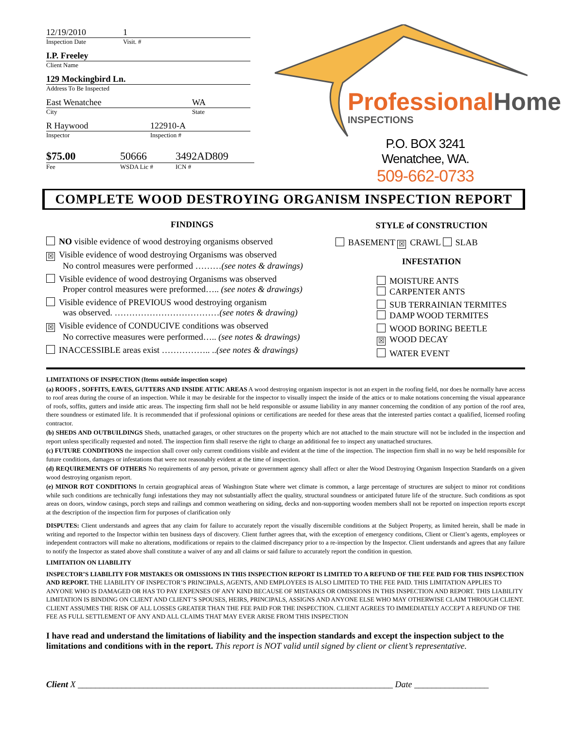12/19/2010 1
Inspection Date Visit. #
I.P. Freeley
Client Name
129 Mockingbird Ln.
Address To Be Inspected
East Wenatchee WA
City State
R Haywood 122910-A
Inspector Inspection #
$75.00 50666 3492AD809
Fee WSDA Lic # ICN #
ProfessionalHome
INSPECTIONS
P.O. BOX 3241
Wenatchee, WA.
509-662-0733
COMPLETE WOOD DESTROYING ORGANISM INSPECTION REPORT
FINDINGS
NO visible evidence of wood destroying organisms observed
☒ Visible evidence of wood destroying Organisms was observed
No control measures were performed ………(see notes & drawings)
Visible evidence of wood destroying Organisms was observed
Proper control measures were preformed….. (see notes & drawings)
Visible evidence of PREVIOUS wood destroying organism
was observed. ………………………………(see notes & drawing)
☒ Visible evidence of CONDUCIVE conditions was observed
No corrective measures were performed….. (see notes & drawings)
INACCESSIBLE areas exist …………….. ..(see notes & drawings)
STYLE of CONSTRUCTION
BASEMENT ☒ CRAWL SLAB
INFESTATION
MOISTURE ANTS
CARPENTER ANTS
SUB TERRAINIAN TERMITES
DAMP WOOD TERMITES
WOOD BORING BEETLE
☒ WOOD DECAY
WATER EVENT
LIMITATIONS OF INSPECTION (Items outside inspection scope)
(a) ROOFS , SOFFITS, EAVES, GUTTERS AND INSIDE ATTIC AREAS A wood destroying organism inspector is not an expert in the roofing field, nor does he normally have access to roof areas during the course of an inspection. While it may be desirable for the inspector to visually inspect the inside of the attics or to make notations concerning the visual appearance of roofs, soffits, gutters and inside attic areas. The inspecting firm shall not be held responsible or assume liability in any manner concerning the condition of any portion of the roof area, there soundness or estimated life. It is recommended that if professional opinions or certifications are needed for these areas that the interested parties contact a qualified, licensed roofing contractor.
(b) SHEDS AND OUTBUILDINGS Sheds, unattached garages, or other structures on the property which are not attached to the main structure will not be included in the inspection and report unless specifically requested and noted. The inspection firm shall reserve the right to charge an additional fee to inspect any unattached structures.
(c) FUTURE CONDITIONS the inspection shall cover only current conditions visible and evident at the time of the inspection. The inspection firm shall in no way be held responsible for future conditions, damages or infestations that were not reasonably evident at the time of inspection.
(d) REQUIREMENTS OF OTHERS No requirements of any person, private or government agency shall affect or alter the Wood Destroying Organism Inspection Standards on a given wood destroying organism report.
(e) MINOR ROT CONDITIONS In certain geographical areas of Washington State where wet climate is common, a large percentage of structures are subject to minor rot conditions while such conditions are technically fungi infestations they may not substantially affect the quality, structural soundness or anticipated future life of the structure. Such conditions as spot areas on doors, window casings, porch steps and railings and common weathering on siding, decks and non-supporting wooden members shall not be reported on inspection reports except at the description of the inspection firm for purposes of clarification only
DISPUTES: Client understands and agrees that any claim for failure to accurately report the visually discernible conditions at the Subject Property, as limited herein, shall be made in writing and reported to the Inspector within ten business days of discovery. Client further agrees that, with the exception of emergency conditions, Client or Client’s agents, employees or independent contractors will make no alterations, modifications or repairs to the claimed discrepancy prior to a re-inspection by the Inspector. Client understands and agrees that any failure to notify the Inspector as stated above shall constitute a waiver of any and all claims or said failure to accurately report the condition in question.
LIMITATION ON LIABILITY
INSPECTOR’S LIABILITY FOR MISTAKES OR OMISSIONS IN THIS INSPECTION REPORT IS LIMITED TO A REFUND OF THE FEE PAID FOR THIS INSPECTION AND REPORT. THE LIABILITY OF INSPECTOR’S PRINCIPALS, AGENTS, AND EMPLOYEES IS ALSO LIMITED TO THE FEE PAID. THIS LIMITATION APPLIES TO ANYONE WHO IS DAMAGED OR HAS TO PAY EXPENSES OF ANY KIND BECAUSE OF MISTAKES OR OMISSIONS IN THIS INSPECTION AND REPORT. THIS LIABILITY LIMITATION IS BINDING ON CLIENT AND CLIENT’S SPOUSES, HEIRS, PRINCIPALS, ASSIGNS AND ANYONE ELSE WHO MAY OTHERWISE CLAIM THROUGH CLIENT. CLIENT ASSUMES THE RISK OF ALL LOSSES GREATER THAN THE FEE PAID FOR THE INSPECTION. CLIENT AGREES TO IMMEDIATELY ACCEPT A REFUND OF THE FEE AS FULL SETTLEMENT OF ANY AND ALL CLAIMS THAT MAY EVER ARISE FROM THIS INSPECTION
I have read and understand the limitations of liability and the inspection standards and except the inspection subject to the limitations and conditions with in the report. This report is NOT valid until signed by client or client’s representative.
Client X ________________________________________________________________________ Date _________________